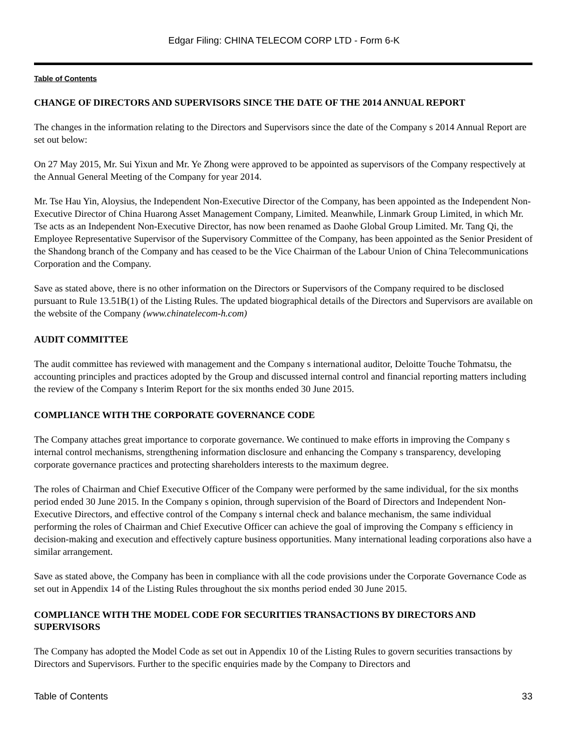Edgar Filing: CHINA TELECOM CORP LTD - Form 6-K
Table of Contents
CHANGE OF DIRECTORS AND SUPERVISORS SINCE THE DATE OF THE 2014 ANNUAL REPORT
The changes in the information relating to the Directors and Supervisors since the date of the Company s 2014 Annual Report are set out below:
On 27 May 2015, Mr. Sui Yixun and Mr. Ye Zhong were approved to be appointed as supervisors of the Company respectively at the Annual General Meeting of the Company for year 2014.
Mr. Tse Hau Yin, Aloysius, the Independent Non-Executive Director of the Company, has been appointed as the Independent Non-Executive Director of China Huarong Asset Management Company, Limited. Meanwhile, Linmark Group Limited, in which Mr. Tse acts as an Independent Non-Executive Director, has now been renamed as Daohe Global Group Limited. Mr. Tang Qi, the Employee Representative Supervisor of the Supervisory Committee of the Company, has been appointed as the Senior President of the Shandong branch of the Company and has ceased to be the Vice Chairman of the Labour Union of China Telecommunications Corporation and the Company.
Save as stated above, there is no other information on the Directors or Supervisors of the Company required to be disclosed pursuant to Rule 13.51B(1) of the Listing Rules. The updated biographical details of the Directors and Supervisors are available on the website of the Company (www.chinatelecom-h.com)
AUDIT COMMITTEE
The audit committee has reviewed with management and the Company s international auditor, Deloitte Touche Tohmatsu, the accounting principles and practices adopted by the Group and discussed internal control and financial reporting matters including the review of the Company s Interim Report for the six months ended 30 June 2015.
COMPLIANCE WITH THE CORPORATE GOVERNANCE CODE
The Company attaches great importance to corporate governance. We continued to make efforts in improving the Company s internal control mechanisms, strengthening information disclosure and enhancing the Company s transparency, developing corporate governance practices and protecting shareholders interests to the maximum degree.
The roles of Chairman and Chief Executive Officer of the Company were performed by the same individual, for the six months period ended 30 June 2015. In the Company s opinion, through supervision of the Board of Directors and Independent Non-Executive Directors, and effective control of the Company s internal check and balance mechanism, the same individual performing the roles of Chairman and Chief Executive Officer can achieve the goal of improving the Company s efficiency in decision-making and execution and effectively capture business opportunities. Many international leading corporations also have a similar arrangement.
Save as stated above, the Company has been in compliance with all the code provisions under the Corporate Governance Code as set out in Appendix 14 of the Listing Rules throughout the six months period ended 30 June 2015.
COMPLIANCE WITH THE MODEL CODE FOR SECURITIES TRANSACTIONS BY DIRECTORS AND SUPERVISORS
The Company has adopted the Model Code as set out in Appendix 10 of the Listing Rules to govern securities transactions by Directors and Supervisors. Further to the specific enquiries made by the Company to Directors and
Table of Contents 33